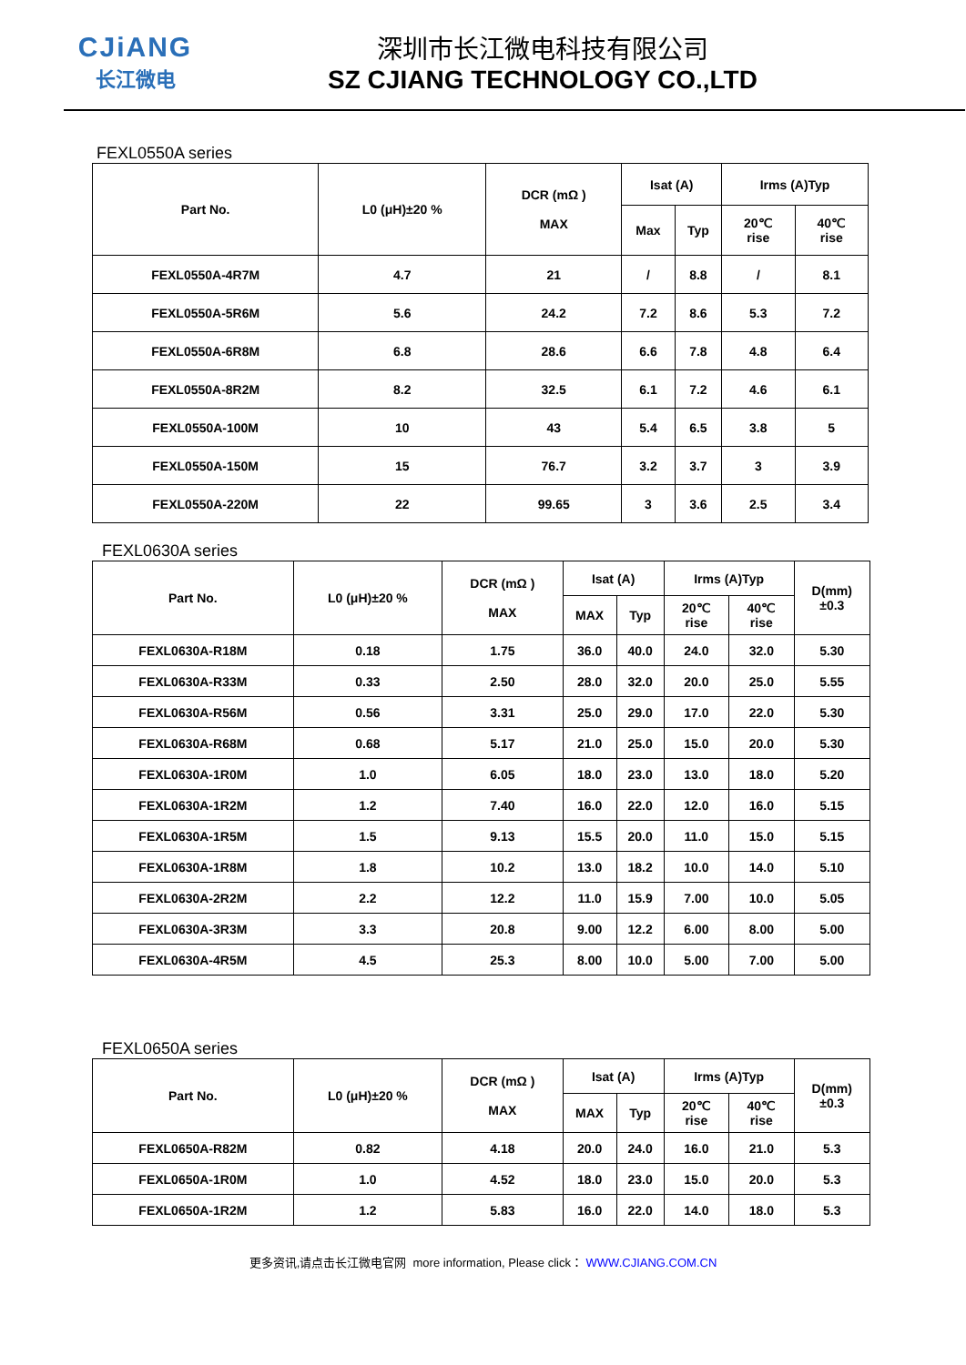CJiANG
长江微电
深圳市长江微电科技有限公司
SZ CJIANG TECHNOLOGY CO.,LTD
FEXL0550A series
| Part No. | L0 (μH)±20 % | DCR (mΩ ) MAX | Isat (A) | | Irms (A)Typ | |
| --- | --- | --- | --- | --- | --- | --- |
| | | | Max | Typ | 20℃ rise | 40℃ rise |
| FEXL0550A-4R7M | 4.7 | 21 | / | 8.8 | / | 8.1 |
| FEXL0550A-5R6M | 5.6 | 24.2 | 7.2 | 8.6 | 5.3 | 7.2 |
| FEXL0550A-6R8M | 6.8 | 28.6 | 6.6 | 7.8 | 4.8 | 6.4 |
| FEXL0550A-8R2M | 8.2 | 32.5 | 6.1 | 7.2 | 4.6 | 6.1 |
| FEXL0550A-100M | 10 | 43 | 5.4 | 6.5 | 3.8 | 5 |
| FEXL0550A-150M | 15 | 76.7 | 3.2 | 3.7 | 3 | 3.9 |
| FEXL0550A-220M | 22 | 99.65 | 3 | 3.6 | 2.5 | 3.4 |
FEXL0630A series
| Part No. | L0 (μH)±20 % | DCR (mΩ ) MAX | Isat (A) | | Irms (A)Typ | | D(mm) ±0.3 |
| --- | --- | --- | --- | --- | --- | --- | --- |
| | | | MAX | Typ | 20℃ rise | 40℃ rise | |
| FEXL0630A-R18M | 0.18 | 1.75 | 36.0 | 40.0 | 24.0 | 32.0 | 5.30 |
| FEXL0630A-R33M | 0.33 | 2.50 | 28.0 | 32.0 | 20.0 | 25.0 | 5.55 |
| FEXL0630A-R56M | 0.56 | 3.31 | 25.0 | 29.0 | 17.0 | 22.0 | 5.30 |
| FEXL0630A-R68M | 0.68 | 5.17 | 21.0 | 25.0 | 15.0 | 20.0 | 5.30 |
| FEXL0630A-1R0M | 1.0 | 6.05 | 18.0 | 23.0 | 13.0 | 18.0 | 5.20 |
| FEXL0630A-1R2M | 1.2 | 7.40 | 16.0 | 22.0 | 12.0 | 16.0 | 5.15 |
| FEXL0630A-1R5M | 1.5 | 9.13 | 15.5 | 20.0 | 11.0 | 15.0 | 5.15 |
| FEXL0630A-1R8M | 1.8 | 10.2 | 13.0 | 18.2 | 10.0 | 14.0 | 5.10 |
| FEXL0630A-2R2M | 2.2 | 12.2 | 11.0 | 15.9 | 7.00 | 10.0 | 5.05 |
| FEXL0630A-3R3M | 3.3 | 20.8 | 9.00 | 12.2 | 6.00 | 8.00 | 5.00 |
| FEXL0630A-4R5M | 4.5 | 25.3 | 8.00 | 10.0 | 5.00 | 7.00 | 5.00 |
FEXL0650A series
| Part No. | L0 (μH)±20 % | DCR (mΩ ) MAX | Isat (A) | | Irms (A)Typ | | D(mm) ±0.3 |
| --- | --- | --- | --- | --- | --- | --- | --- |
| | | | MAX | Typ | 20℃ rise | 40℃ rise | |
| FEXL0650A-R82M | 0.82 | 4.18 | 20.0 | 24.0 | 16.0 | 21.0 | 5.3 |
| FEXL0650A-1R0M | 1.0 | 4.52 | 18.0 | 23.0 | 15.0 | 20.0 | 5.3 |
| FEXL0650A-1R2M | 1.2 | 5.83 | 16.0 | 22.0 | 14.0 | 18.0 | 5.3 |
更多资讯,请点击长江微电官网 more information, Please click： WWW.CJIANG.COM.CN